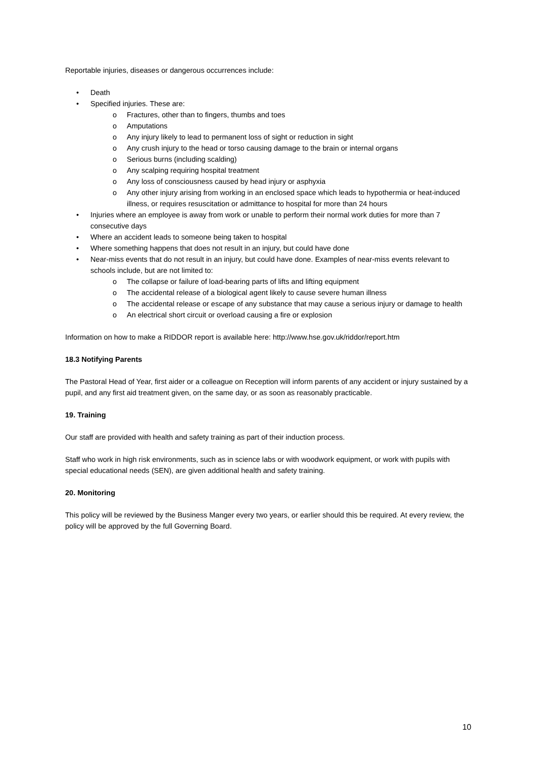Reportable injuries, diseases or dangerous occurrences include:
• Death
• Specified injuries. These are:
o Fractures, other than to fingers, thumbs and toes
o Amputations
o Any injury likely to lead to permanent loss of sight or reduction in sight
o Any crush injury to the head or torso causing damage to the brain or internal organs
o Serious burns (including scalding)
o Any scalping requiring hospital treatment
o Any loss of consciousness caused by head injury or asphyxia
o Any other injury arising from working in an enclosed space which leads to hypothermia or heat-induced illness, or requires resuscitation or admittance to hospital for more than 24 hours
• Injuries where an employee is away from work or unable to perform their normal work duties for more than 7 consecutive days
• Where an accident leads to someone being taken to hospital
• Where something happens that does not result in an injury, but could have done
• Near-miss events that do not result in an injury, but could have done. Examples of near-miss events relevant to schools include, but are not limited to:
o The collapse or failure of load-bearing parts of lifts and lifting equipment
o The accidental release of a biological agent likely to cause severe human illness
o The accidental release or escape of any substance that may cause a serious injury or damage to health
o An electrical short circuit or overload causing a fire or explosion
Information on how to make a RIDDOR report is available here: http://www.hse.gov.uk/riddor/report.htm
18.3 Notifying Parents
The Pastoral Head of Year, first aider or a colleague on Reception will inform parents of any accident or injury sustained by a pupil, and any first aid treatment given, on the same day, or as soon as reasonably practicable.
19. Training
Our staff are provided with health and safety training as part of their induction process.
Staff who work in high risk environments, such as in science labs or with woodwork equipment, or work with pupils with special educational needs (SEN), are given additional health and safety training.
20. Monitoring
This policy will be reviewed by the Business Manger every two years, or earlier should this be required. At every review, the policy will be approved by the full Governing Board.
10